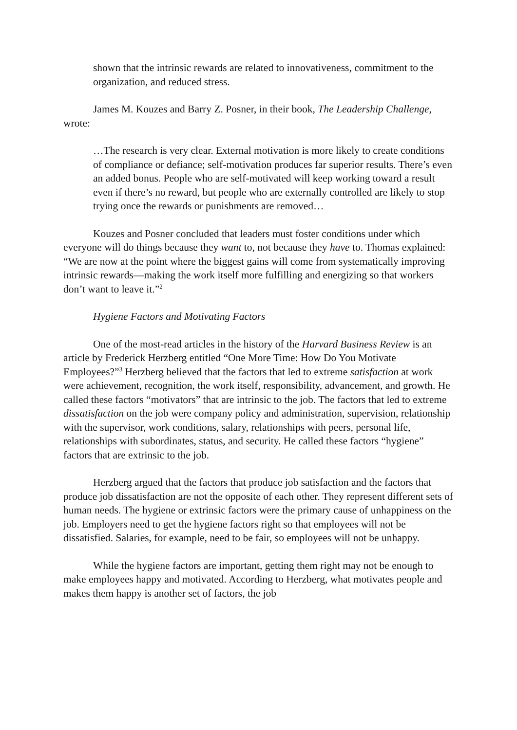shown that the intrinsic rewards are related to innovativeness, commitment to the organization, and reduced stress.
James M. Kouzes and Barry Z. Posner, in their book, The Leadership Challenge, wrote:
…The research is very clear. External motivation is more likely to create conditions of compliance or defiance; self-motivation produces far superior results. There’s even an added bonus. People who are self-motivated will keep working toward a result even if there’s no reward, but people who are externally controlled are likely to stop trying once the rewards or punishments are removed…
Kouzes and Posner concluded that leaders must foster conditions under which everyone will do things because they want to, not because they have to. Thomas explained: “We are now at the point where the biggest gains will come from systematically improving intrinsic rewards—making the work itself more fulfilling and energizing so that workers don’t want to leave it.”<sup>2</sup>
Hygiene Factors and Motivating Factors
One of the most-read articles in the history of the Harvard Business Review is an article by Frederick Herzberg entitled “One More Time: How Do You Motivate Employees?”<sup>3</sup> Herzberg believed that the factors that led to extreme satisfaction at work were achievement, recognition, the work itself, responsibility, advancement, and growth. He called these factors “motivators” that are intrinsic to the job. The factors that led to extreme dissatisfaction on the job were company policy and administration, supervision, relationship with the supervisor, work conditions, salary, relationships with peers, personal life, relationships with subordinates, status, and security. He called these factors “hygiene” factors that are extrinsic to the job.
Herzberg argued that the factors that produce job satisfaction and the factors that produce job dissatisfaction are not the opposite of each other. They represent different sets of human needs. The hygiene or extrinsic factors were the primary cause of unhappiness on the job. Employers need to get the hygiene factors right so that employees will not be dissatisfied. Salaries, for example, need to be fair, so employees will not be unhappy.
While the hygiene factors are important, getting them right may not be enough to make employees happy and motivated. According to Herzberg, what motivates people and makes them happy is another set of factors, the job